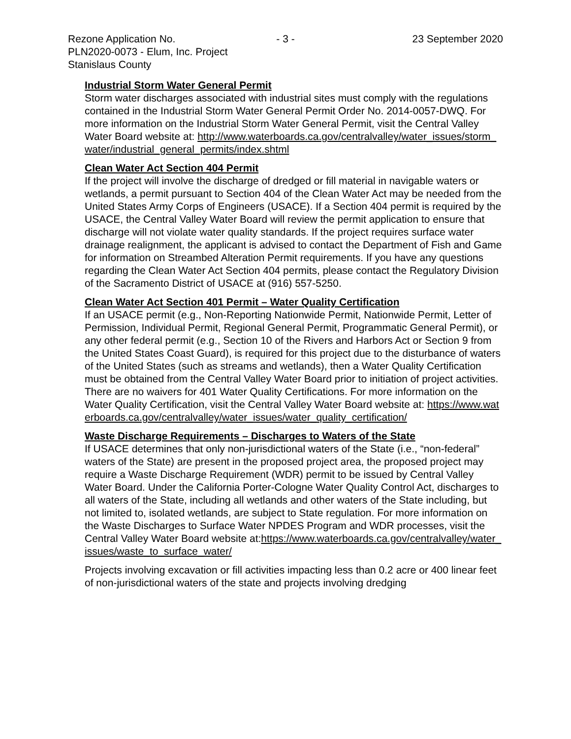Rezone Application No. - 3 - 23 September 2020
PLN2020-0073 - Elum, Inc. Project
Stanislaus County
Industrial Storm Water General Permit
Storm water discharges associated with industrial sites must comply with the regulations contained in the Industrial Storm Water General Permit Order No. 2014-0057-DWQ. For more information on the Industrial Storm Water General Permit, visit the Central Valley Water Board website at: http://www.waterboards.ca.gov/centralvalley/water_issues/storm_water/industrial_general_permits/index.shtml
Clean Water Act Section 404 Permit
If the project will involve the discharge of dredged or fill material in navigable waters or wetlands, a permit pursuant to Section 404 of the Clean Water Act may be needed from the United States Army Corps of Engineers (USACE). If a Section 404 permit is required by the USACE, the Central Valley Water Board will review the permit application to ensure that discharge will not violate water quality standards. If the project requires surface water drainage realignment, the applicant is advised to contact the Department of Fish and Game for information on Streambed Alteration Permit requirements. If you have any questions regarding the Clean Water Act Section 404 permits, please contact the Regulatory Division of the Sacramento District of USACE at (916) 557-5250.
Clean Water Act Section 401 Permit – Water Quality Certification
If an USACE permit (e.g., Non-Reporting Nationwide Permit, Nationwide Permit, Letter of Permission, Individual Permit, Regional General Permit, Programmatic General Permit), or any other federal permit (e.g., Section 10 of the Rivers and Harbors Act or Section 9 from the United States Coast Guard), is required for this project due to the disturbance of waters of the United States (such as streams and wetlands), then a Water Quality Certification must be obtained from the Central Valley Water Board prior to initiation of project activities. There are no waivers for 401 Water Quality Certifications. For more information on the Water Quality Certification, visit the Central Valley Water Board website at: https://www.waterboards.ca.gov/centralvalley/water_issues/water_quality_certification/
Waste Discharge Requirements – Discharges to Waters of the State
If USACE determines that only non-jurisdictional waters of the State (i.e., “non-federal” waters of the State) are present in the proposed project area, the proposed project may require a Waste Discharge Requirement (WDR) permit to be issued by Central Valley Water Board. Under the California Porter-Cologne Water Quality Control Act, discharges to all waters of the State, including all wetlands and other waters of the State including, but not limited to, isolated wetlands, are subject to State regulation. For more information on the Waste Discharges to Surface Water NPDES Program and WDR processes, visit the Central Valley Water Board website at:https://www.waterboards.ca.gov/centralvalley/water_issues/waste_to_surface_water/
Projects involving excavation or fill activities impacting less than 0.2 acre or 400 linear feet of non-jurisdictional waters of the state and projects involving dredging